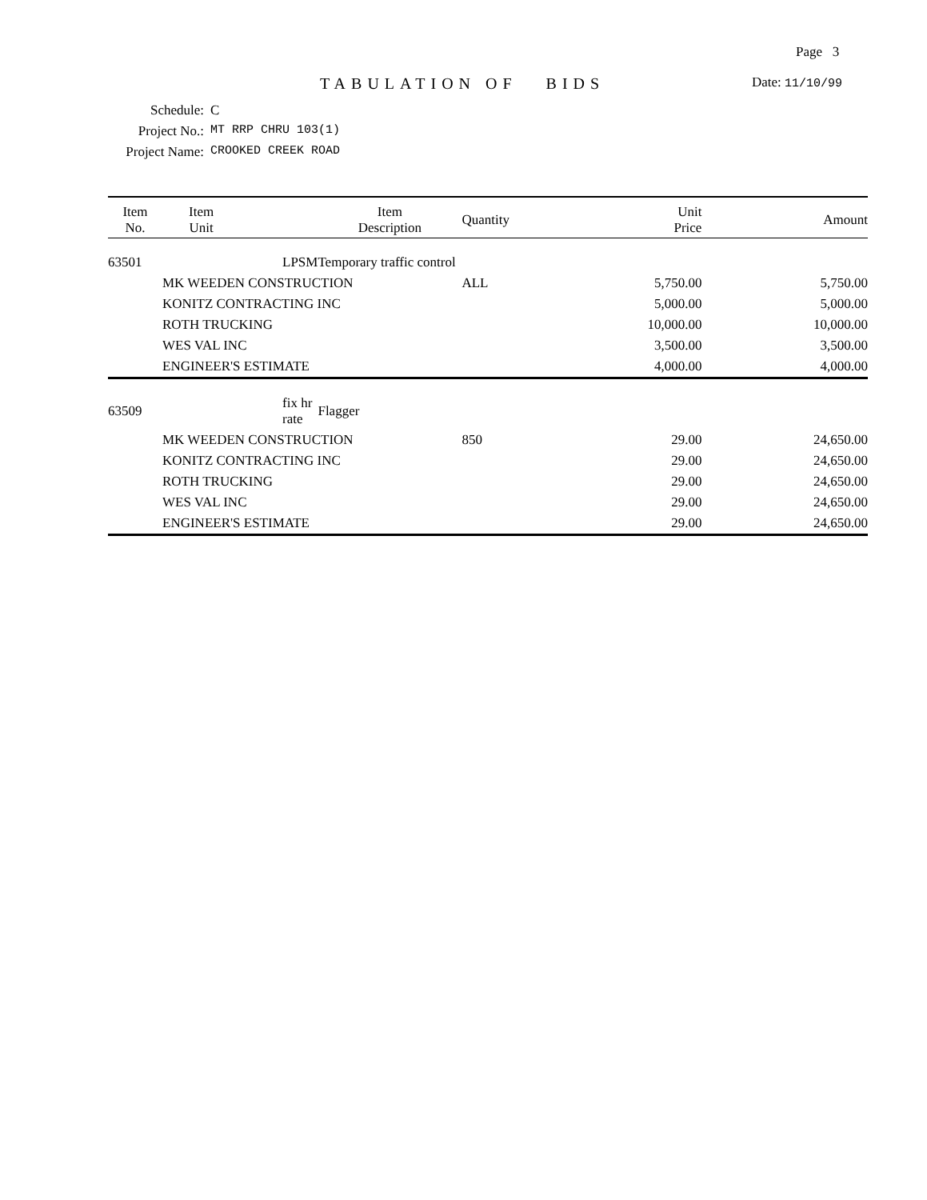Page 3
TABULATION OF BIDS
Date: 11/10/99
Schedule: C
Project No.: MT RRP CHRU 103(1)
Project Name: CROOKED CREEK ROAD
| Item No. | Item Unit | | Item Description | Quantity | Unit Price | Amount |
| --- | --- | --- | --- | --- | --- | --- |
| 63501 | LPSM | | Temporary traffic control | | | |
| | MK WEEDEN CONSTRUCTION | | | ALL | 5,750.00 | 5,750.00 |
| | KONITZ CONTRACTING INC | | | | 5,000.00 | 5,000.00 |
| | ROTH TRUCKING | | | | 10,000.00 | 10,000.00 |
| | WES VAL INC | | | | 3,500.00 | 3,500.00 |
| | ENGINEER'S ESTIMATE | | | | 4,000.00 | 4,000.00 |
| 63509 | fix hr rate | | Flagger | | | |
| | MK WEEDEN CONSTRUCTION | | | 850 | 29.00 | 24,650.00 |
| | KONITZ CONTRACTING INC | | | | 29.00 | 24,650.00 |
| | ROTH TRUCKING | | | | 29.00 | 24,650.00 |
| | WES VAL INC | | | | 29.00 | 24,650.00 |
| | ENGINEER'S ESTIMATE | | | | 29.00 | 24,650.00 |